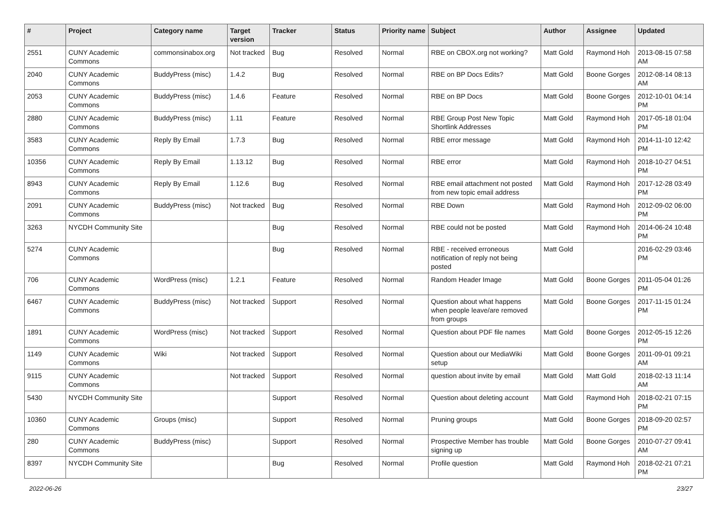| # | Project | Category name | Target version | Tracker | Status | Priority name | Subject | Author | Assignee | Updated |
| --- | --- | --- | --- | --- | --- | --- | --- | --- | --- | --- |
| 2551 | CUNY Academic Commons | commonsinabox.org | Not tracked | Bug | Resolved | Normal | RBE on CBOX.org not working? | Matt Gold | Raymond Hoh | 2013-08-15 07:58 AM |
| 2040 | CUNY Academic Commons | BuddyPress (misc) | 1.4.2 | Bug | Resolved | Normal | RBE on BP Docs Edits? | Matt Gold | Boone Gorges | 2012-08-14 08:13 AM |
| 2053 | CUNY Academic Commons | BuddyPress (misc) | 1.4.6 | Feature | Resolved | Normal | RBE on BP Docs | Matt Gold | Boone Gorges | 2012-10-01 04:14 PM |
| 2880 | CUNY Academic Commons | BuddyPress (misc) | 1.11 | Feature | Resolved | Normal | RBE Group Post New Topic Shortlink Addresses | Matt Gold | Raymond Hoh | 2017-05-18 01:04 PM |
| 3583 | CUNY Academic Commons | Reply By Email | 1.7.3 | Bug | Resolved | Normal | RBE error message | Matt Gold | Raymond Hoh | 2014-11-10 12:42 PM |
| 10356 | CUNY Academic Commons | Reply By Email | 1.13.12 | Bug | Resolved | Normal | RBE error | Matt Gold | Raymond Hoh | 2018-10-27 04:51 PM |
| 8943 | CUNY Academic Commons | Reply By Email | 1.12.6 | Bug | Resolved | Normal | RBE email attachment not posted from new topic email address | Matt Gold | Raymond Hoh | 2017-12-28 03:49 PM |
| 2091 | CUNY Academic Commons | BuddyPress (misc) | Not tracked | Bug | Resolved | Normal | RBE Down | Matt Gold | Raymond Hoh | 2012-09-02 06:00 PM |
| 3263 | NYCDH Community Site | | | Bug | Resolved | Normal | RBE could not be posted | Matt Gold | Raymond Hoh | 2014-06-24 10:48 PM |
| 5274 | CUNY Academic Commons | | | Bug | Resolved | Normal | RBE - received erroneous notification of reply not being posted | Matt Gold | | 2016-02-29 03:46 PM |
| 706 | CUNY Academic Commons | WordPress (misc) | 1.2.1 | Feature | Resolved | Normal | Random Header Image | Matt Gold | Boone Gorges | 2011-05-04 01:26 PM |
| 6467 | CUNY Academic Commons | BuddyPress (misc) | Not tracked | Support | Resolved | Normal | Question about what happens when people leave/are removed from groups | Matt Gold | Boone Gorges | 2017-11-15 01:24 PM |
| 1891 | CUNY Academic Commons | WordPress (misc) | Not tracked | Support | Resolved | Normal | Question about PDF file names | Matt Gold | Boone Gorges | 2012-05-15 12:26 PM |
| 1149 | CUNY Academic Commons | Wiki | Not tracked | Support | Resolved | Normal | Question about our MediaWiki setup | Matt Gold | Boone Gorges | 2011-09-01 09:21 AM |
| 9115 | CUNY Academic Commons | | Not tracked | Support | Resolved | Normal | question about invite by email | Matt Gold | Matt Gold | 2018-02-13 11:14 AM |
| 5430 | NYCDH Community Site | | | Support | Resolved | Normal | Question about deleting account | Matt Gold | Raymond Hoh | 2018-02-21 07:15 PM |
| 10360 | CUNY Academic Commons | Groups (misc) | | Support | Resolved | Normal | Pruning groups | Matt Gold | Boone Gorges | 2018-09-20 02:57 PM |
| 280 | CUNY Academic Commons | BuddyPress (misc) | | Support | Resolved | Normal | Prospective Member has trouble signing up | Matt Gold | Boone Gorges | 2010-07-27 09:41 AM |
| 8397 | NYCDH Community Site | | | Bug | Resolved | Normal | Profile question | Matt Gold | Raymond Hoh | 2018-02-21 07:21 PM |
2022-06-26 23/27